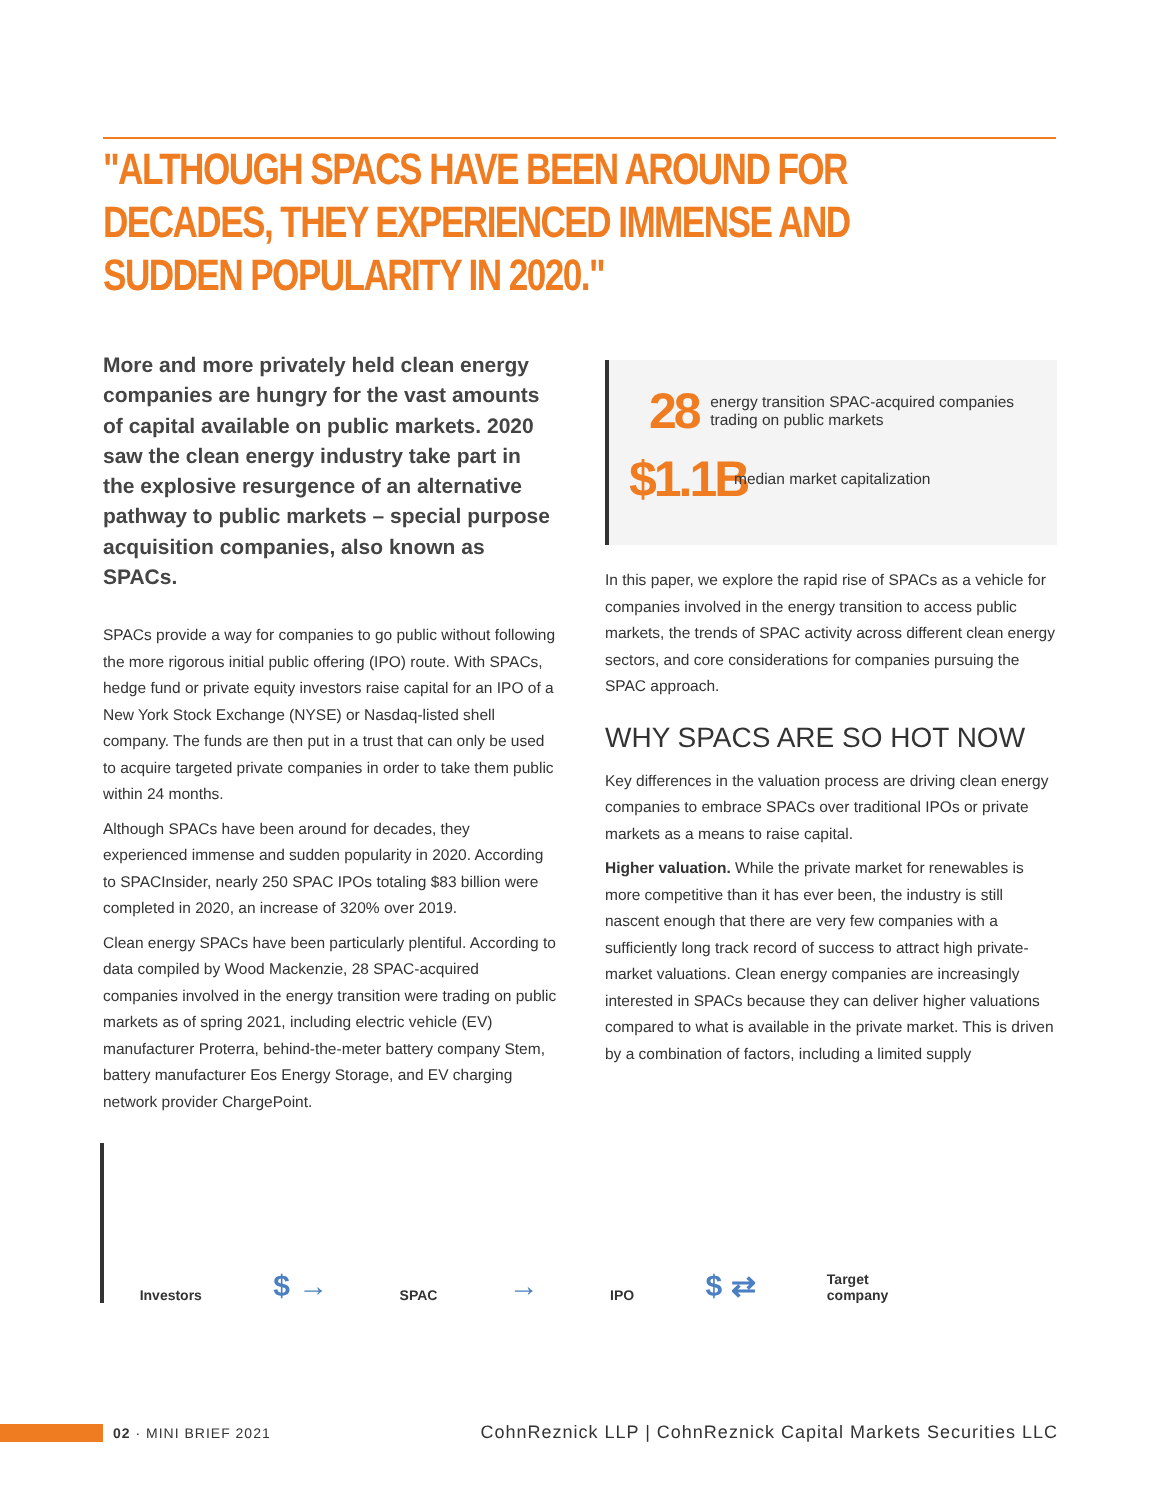"ALTHOUGH SPACS HAVE BEEN AROUND FOR DECADES, THEY EXPERIENCED IMMENSE AND SUDDEN POPULARITY IN 2020."
More and more privately held clean energy companies are hungry for the vast amounts of capital available on public markets. 2020 saw the clean energy industry take part in the explosive resurgence of an alternative pathway to public markets – special purpose acquisition companies, also known as SPACs.
SPACs provide a way for companies to go public without following the more rigorous initial public offering (IPO) route. With SPACs, hedge fund or private equity investors raise capital for an IPO of a New York Stock Exchange (NYSE) or Nasdaq-listed shell company. The funds are then put in a trust that can only be used to acquire targeted private companies in order to take them public within 24 months.
Although SPACs have been around for decades, they experienced immense and sudden popularity in 2020. According to SPACInsider, nearly 250 SPAC IPOs totaling $83 billion were completed in 2020, an increase of 320% over 2019.
Clean energy SPACs have been particularly plentiful. According to data compiled by Wood Mackenzie, 28 SPAC-acquired companies involved in the energy transition were trading on public markets as of spring 2021, including electric vehicle (EV) manufacturer Proterra, behind-the-meter battery company Stem, battery manufacturer Eos Energy Storage, and EV charging network provider ChargePoint.
28
energy transition SPAC-acquired companies trading on public markets
$1.1B
median market capitalization
In this paper, we explore the rapid rise of SPACs as a vehicle for companies involved in the energy transition to access public markets, the trends of SPAC activity across different clean energy sectors, and core considerations for companies pursuing the SPAC approach.
WHY SPACS ARE SO HOT NOW
Key differences in the valuation process are driving clean energy companies to embrace SPACs over traditional IPOs or private markets as a means to raise capital.
Higher valuation. While the private market for renewables is more competitive than it has ever been, the industry is still nascent enough that there are very few companies with a sufficiently long track record of success to attract high private-market valuations. Clean energy companies are increasingly interested in SPACs because they can deliver higher valuations compared to what is available in the private market. This is driven by a combination of factors, including a limited supply
Investors
$ →
SPAC
→
IPO
$ ⇄
Target
company
02 · MINI BRIEF 2021
CohnReznick LLP | CohnReznick Capital Markets Securities LLC